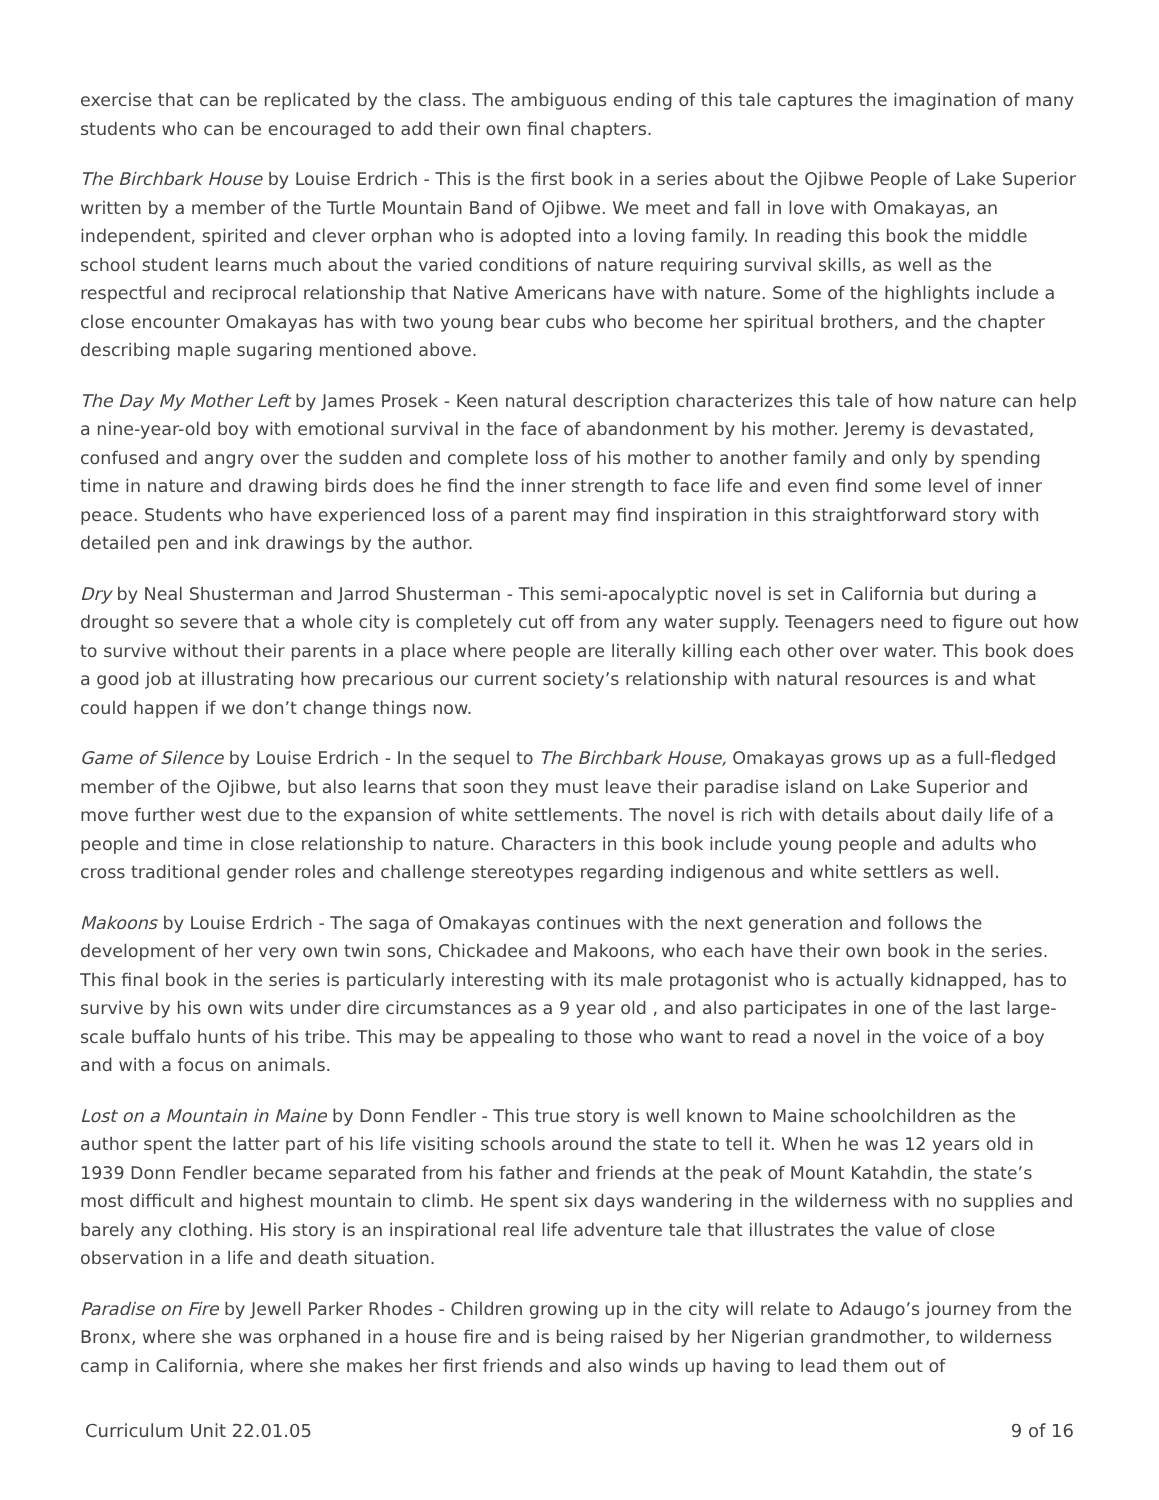exercise that can be replicated by the class. The ambiguous ending of this tale captures the imagination of many students who can be encouraged to add their own final chapters.
The Birchbark House by Louise Erdrich - This is the first book in a series about the Ojibwe People of Lake Superior written by a member of the Turtle Mountain Band of Ojibwe. We meet and fall in love with Omakayas, an independent, spirited and clever orphan who is adopted into a loving family. In reading this book the middle school student learns much about the varied conditions of nature requiring survival skills, as well as the respectful and reciprocal relationship that Native Americans have with nature. Some of the highlights include a close encounter Omakayas has with two young bear cubs who become her spiritual brothers, and the chapter describing maple sugaring mentioned above.
The Day My Mother Left by James Prosek - Keen natural description characterizes this tale of how nature can help a nine-year-old boy with emotional survival in the face of abandonment by his mother. Jeremy is devastated, confused and angry over the sudden and complete loss of his mother to another family and only by spending time in nature and drawing birds does he find the inner strength to face life and even find some level of inner peace. Students who have experienced loss of a parent may find inspiration in this straightforward story with detailed pen and ink drawings by the author.
Dry by Neal Shusterman and Jarrod Shusterman - This semi-apocalyptic novel is set in California but during a drought so severe that a whole city is completely cut off from any water supply. Teenagers need to figure out how to survive without their parents in a place where people are literally killing each other over water. This book does a good job at illustrating how precarious our current society’s relationship with natural resources is and what could happen if we don’t change things now.
Game of Silence by Louise Erdrich - In the sequel to The Birchbark House, Omakayas grows up as a full-fledged member of the Ojibwe, but also learns that soon they must leave their paradise island on Lake Superior and move further west due to the expansion of white settlements. The novel is rich with details about daily life of a people and time in close relationship to nature. Characters in this book include young people and adults who cross traditional gender roles and challenge stereotypes regarding indigenous and white settlers as well.
Makoons by Louise Erdrich - The saga of Omakayas continues with the next generation and follows the development of her very own twin sons, Chickadee and Makoons, who each have their own book in the series. This final book in the series is particularly interesting with its male protagonist who is actually kidnapped, has to survive by his own wits under dire circumstances as a 9 year old , and also participates in one of the last large-scale buffalo hunts of his tribe. This may be appealing to those who want to read a novel in the voice of a boy and with a focus on animals.
Lost on a Mountain in Maine by Donn Fendler - This true story is well known to Maine schoolchildren as the author spent the latter part of his life visiting schools around the state to tell it. When he was 12 years old in 1939 Donn Fendler became separated from his father and friends at the peak of Mount Katahdin, the state’s most difficult and highest mountain to climb. He spent six days wandering in the wilderness with no supplies and barely any clothing. His story is an inspirational real life adventure tale that illustrates the value of close observation in a life and death situation.
Paradise on Fire by Jewell Parker Rhodes - Children growing up in the city will relate to Adaugo’s journey from the Bronx, where she was orphaned in a house fire and is being raised by her Nigerian grandmother, to wilderness camp in California, where she makes her first friends and also winds up having to lead them out of
Curriculum Unit 22.01.05 9 of 16